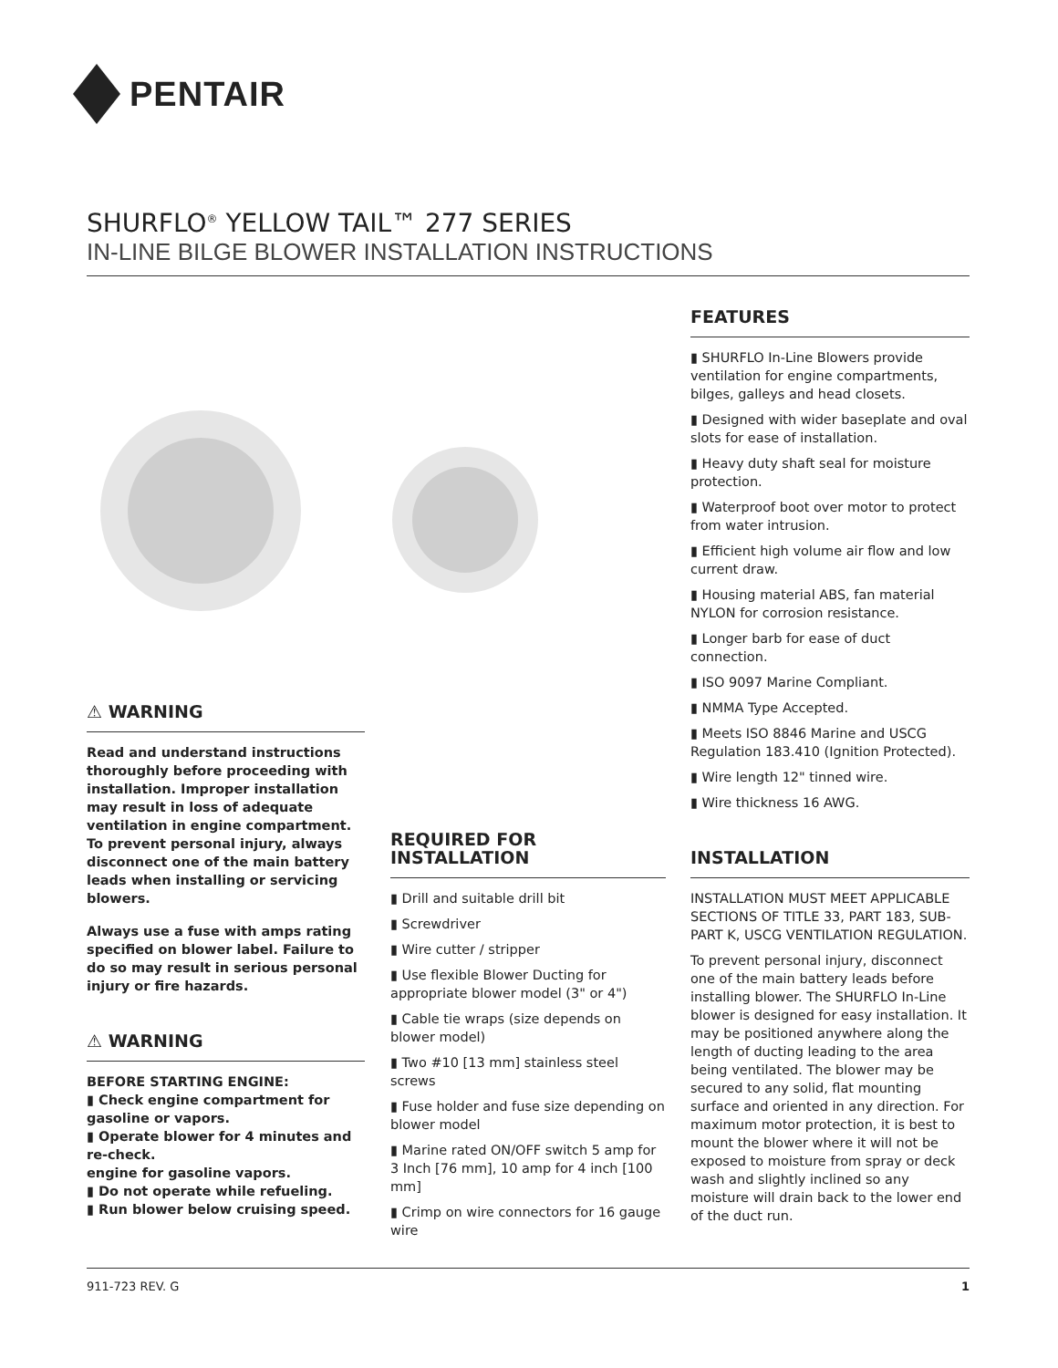PENTAIR
SHURFLO<sup>®</sup> YELLOW TAIL™ 277 SERIES
IN-LINE BILGE BLOWER INSTALLATION INSTRUCTIONS
⚠ WARNING
Read and understand instructions thoroughly before proceeding with installation. Improper installation may result in loss of adequate ventilation in engine compartment. To prevent personal injury, always disconnect one of the main battery leads when installing or servicing blowers.
Always use a fuse with amps rating specified on blower label. Failure to do so may result in serious personal injury or fire hazards.
⚠ WARNING
BEFORE STARTING ENGINE:
▮ Check engine compartment for gasoline or vapors.
▮ Operate blower for 4 minutes and re-check.
engine for gasoline vapors.
▮ Do not operate while refueling.
▮ Run blower below cruising speed.
REQUIRED FOR INSTALLATION
▮ Drill and suitable drill bit
▮ Screwdriver
▮ Wire cutter / stripper
▮ Use flexible Blower Ducting for appropriate blower model (3" or 4")
▮ Cable tie wraps (size depends on blower model)
▮ Two #10 [13 mm] stainless steel screws
▮ Fuse holder and fuse size depending on blower model
▮ Marine rated ON/OFF switch 5 amp for 3 Inch [76 mm], 10 amp for 4 inch [100 mm]
▮ Crimp on wire connectors for 16 gauge wire
FEATURES
▮ SHURFLO In-Line Blowers provide ventilation for engine compartments, bilges, galleys and head closets.
▮ Designed with wider baseplate and oval slots for ease of installation.
▮ Heavy duty shaft seal for moisture protection.
▮ Waterproof boot over motor to protect from water intrusion.
▮ Efficient high volume air flow and low current draw.
▮ Housing material ABS, fan material NYLON for corrosion resistance.
▮ Longer barb for ease of duct connection.
▮ ISO 9097 Marine Compliant.
▮ NMMA Type Accepted.
▮ Meets ISO 8846 Marine and USCG Regulation 183.410 (Ignition Protected).
▮ Wire length 12" tinned wire.
▮ Wire thickness 16 AWG.
INSTALLATION
INSTALLATION MUST MEET APPLICABLE SECTIONS OF TITLE 33, PART 183, SUB-PART K, USCG VENTILATION REGULATION.
To prevent personal injury, disconnect one of the main battery leads before installing blower. The SHURFLO In-Line blower is designed for easy installation. It may be positioned anywhere along the length of ducting leading to the area being ventilated. The blower may be secured to any solid, flat mounting surface and oriented in any direction. For maximum motor protection, it is best to mount the blower where it will not be exposed to moisture from spray or deck wash and slightly inclined so any moisture will drain back to the lower end of the duct run.
911-723 REV. G 1